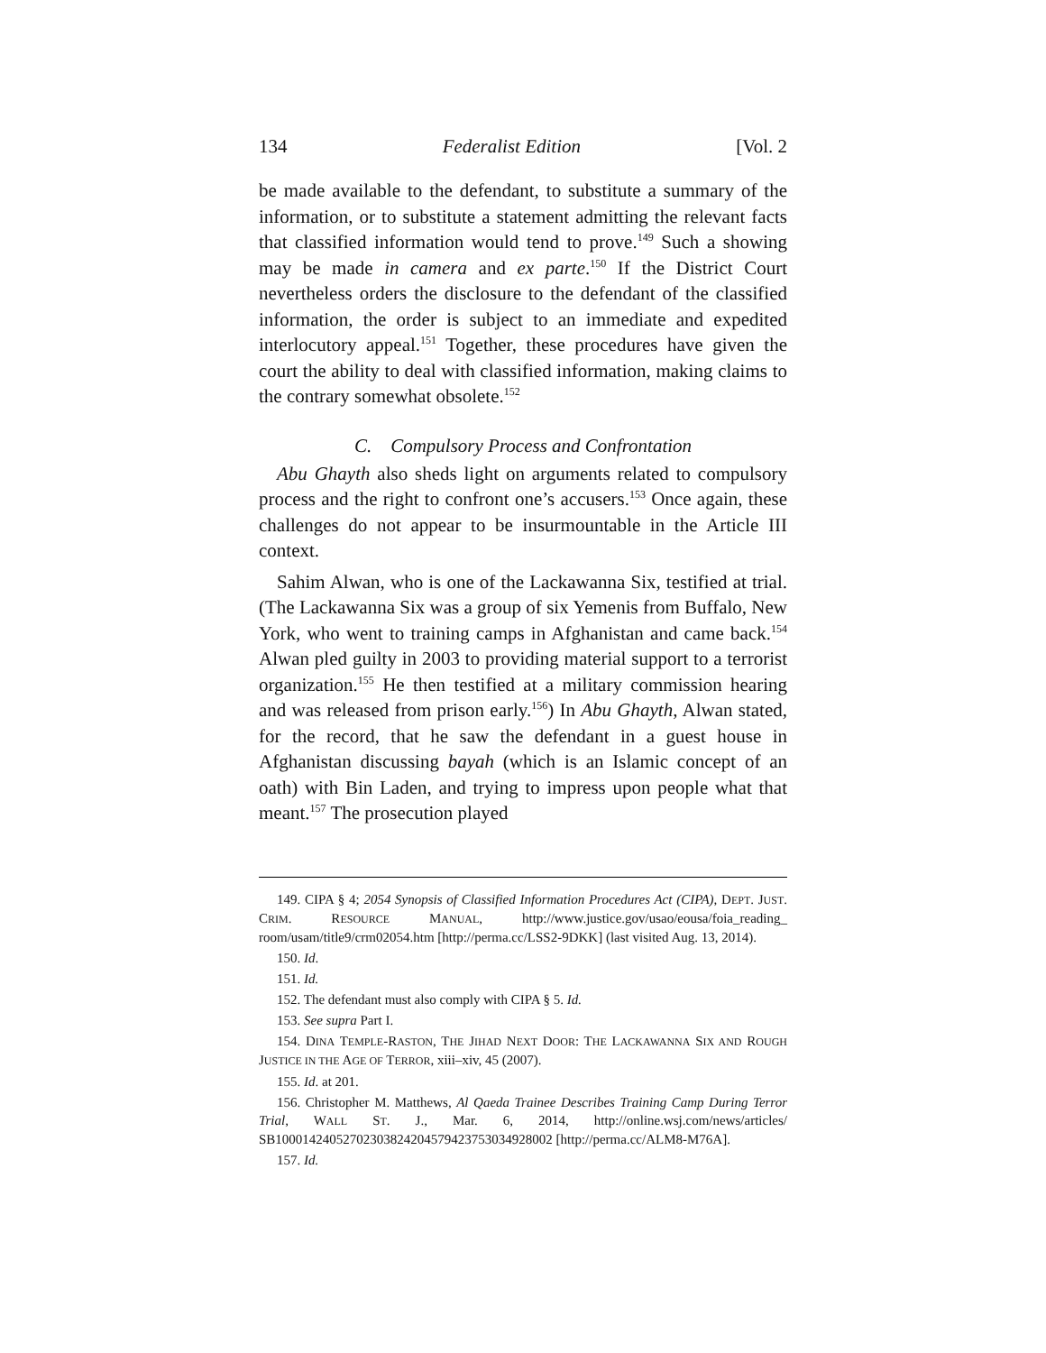134 Federalist Edition [Vol. 2
be made available to the defendant, to substitute a summary of the information, or to substitute a statement admitting the relevant facts that classified information would tend to prove.<sup>149</sup> Such a showing may be made in camera and ex parte.<sup>150</sup> If the District Court nevertheless orders the disclosure to the defendant of the classified information, the order is subject to an immediate and expedited interlocutory appeal.<sup>151</sup> Together, these procedures have given the court the ability to deal with classified information, making claims to the contrary somewhat obsolete.<sup>152</sup>
C. Compulsory Process and Confrontation
Abu Ghayth also sheds light on arguments related to compulsory process and the right to confront one’s accusers.<sup>153</sup> Once again, these challenges do not appear to be insurmountable in the Article III context.
Sahim Alwan, who is one of the Lackawanna Six, testified at trial. (The Lackawanna Six was a group of six Yemenis from Buffalo, New York, who went to training camps in Afghanistan and came back.<sup>154</sup> Alwan pled guilty in 2003 to providing material support to a terrorist organization.<sup>155</sup> He then testified at a military commission hearing and was released from prison early.<sup>156</sup>) In Abu Ghayth, Alwan stated, for the record, that he saw the defendant in a guest house in Afghanistan discussing bayah (which is an Islamic concept of an oath) with Bin Laden, and trying to impress upon people what that meant.<sup>157</sup> The prosecution played
149. CIPA § 4; 2054 Synopsis of Classified Information Procedures Act (CIPA), DEPT. JUST. CRIM. RESOURCE MANUAL, http://www.justice.gov/usao/eousa/foia_reading_ room/usam/title9/crm02054.htm [http://perma.cc/LSS2-9DKK] (last visited Aug. 13, 2014).
150. Id.
151. Id.
152. The defendant must also comply with CIPA § 5. Id.
153. See supra Part I.
154. DINA TEMPLE-RASTON, THE JIHAD NEXT DOOR: THE LACKAWANNA SIX AND ROUGH JUSTICE IN THE AGE OF TERROR, xiii–xiv, 45 (2007).
155. Id. at 201.
156. Christopher M. Matthews, Al Qaeda Trainee Describes Training Camp During Terror Trial, WALL ST. J., Mar. 6, 2014, http://online.wsj.com/news/articles/ SB10001424052702303824204579423753034928002 [http://perma.cc/ALM8-M76A].
157. Id.